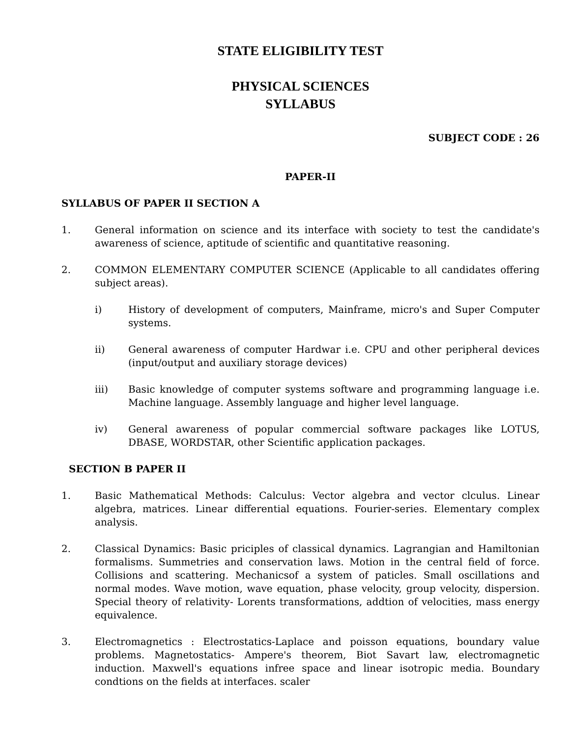STATE ELIGIBILITY TEST
PHYSICAL SCIENCES
SYLLABUS
SUBJECT CODE : 26
PAPER-II
SYLLABUS OF PAPER II SECTION A
1. General information on science and its interface with society to test the candidate's awareness of science, aptitude of scientific and quantitative reasoning.
2. COMMON ELEMENTARY COMPUTER SCIENCE (Applicable to all candidates offering subject areas).
i) History of development of computers, Mainframe, micro's and Super Computer systems.
ii) General awareness of computer Hardwar i.e. CPU and other peripheral devices (input/output and auxiliary storage devices)
iii) Basic knowledge of computer systems software and programming language i.e. Machine language. Assembly language and higher level language.
iv) General awareness of popular commercial software packages like LOTUS, DBASE, WORDSTAR, other Scientific application packages.
SECTION B PAPER II
1. Basic Mathematical Methods: Calculus: Vector algebra and vector clculus. Linear algebra, matrices. Linear differential equations. Fourier-series. Elementary complex analysis.
2. Classical Dynamics: Basic priciples of classical dynamics. Lagrangian and Hamiltonian formalisms. Summetries and conservation laws. Motion in the central field of force. Collisions and scattering. Mechanicsof a system of paticles. Small oscillations and normal modes. Wave motion, wave equation, phase velocity, group velocity, dispersion. Special theory of relativity- Lorents transformations, addtion of velocities, mass energy equivalence.
3. Electromagnetics : Electrostatics-Laplace and poisson equations, boundary value problems. Magnetostatics- Ampere's theorem, Biot Savart law, electromagnetic induction. Maxwell's equations infree space and linear isotropic media. Boundary condtions on the fields at interfaces. scaler